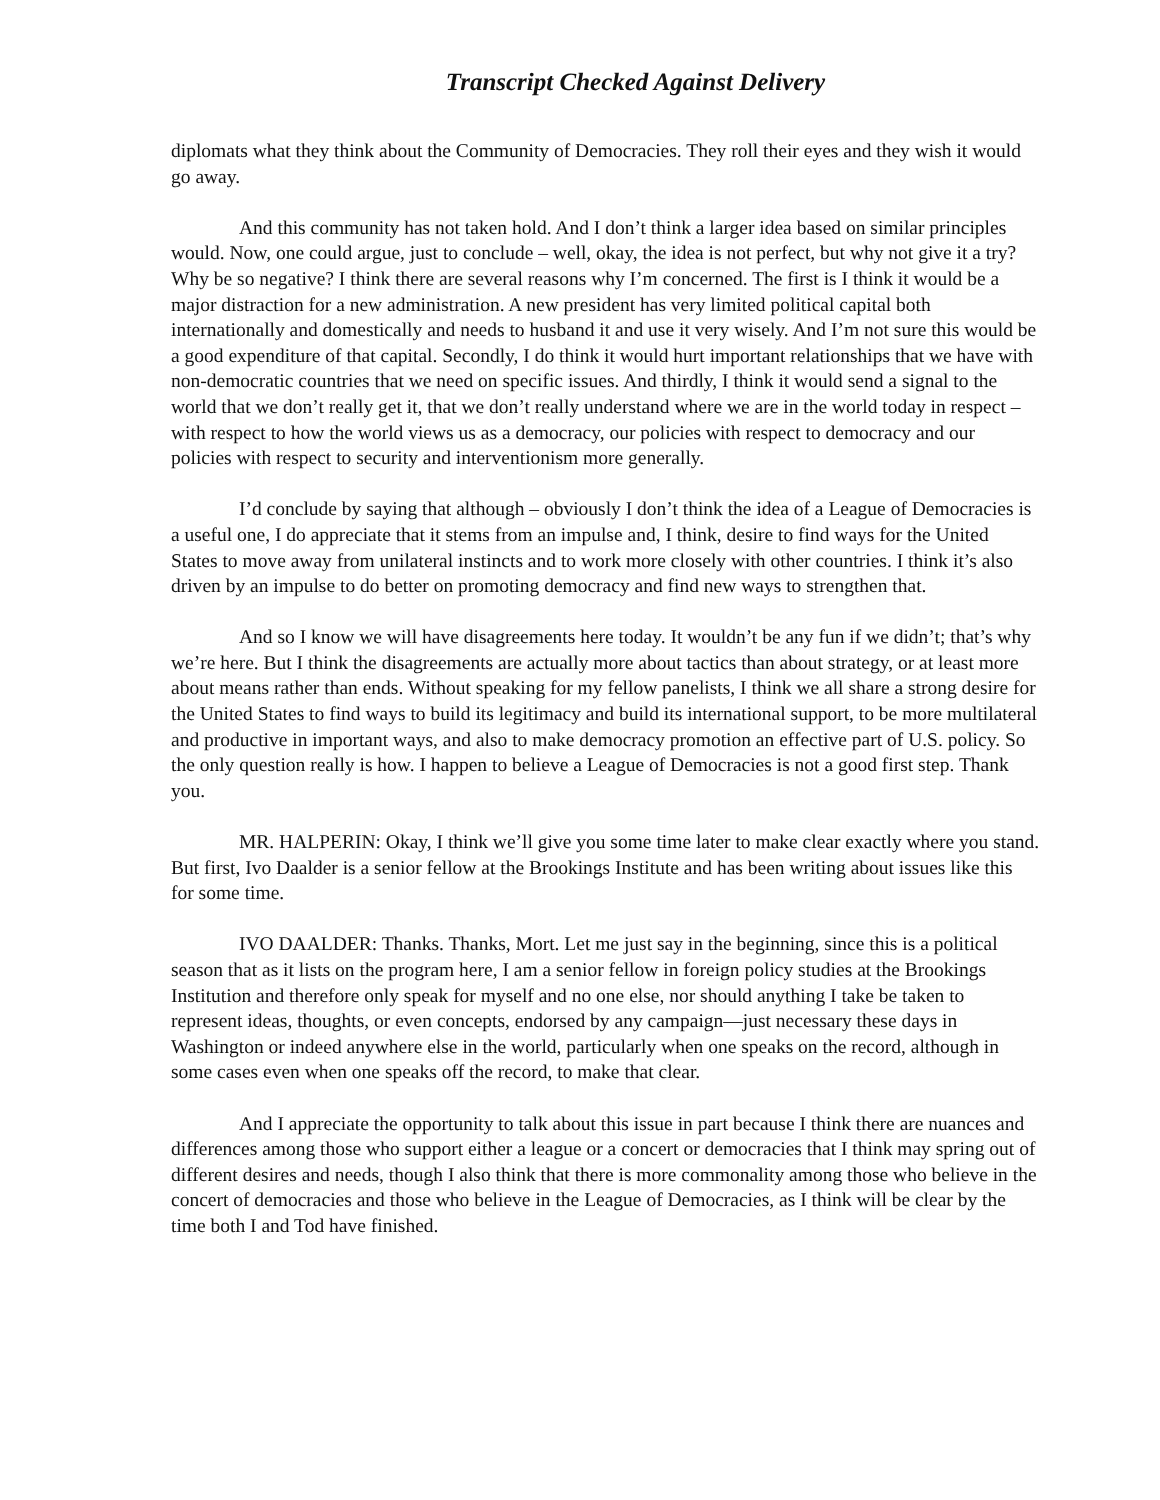Transcript Checked Against Delivery
diplomats what they think about the Community of Democracies. They roll their eyes and they wish it would go away.
And this community has not taken hold. And I don’t think a larger idea based on similar principles would. Now, one could argue, just to conclude – well, okay, the idea is not perfect, but why not give it a try? Why be so negative? I think there are several reasons why I’m concerned. The first is I think it would be a major distraction for a new administration. A new president has very limited political capital both internationally and domestically and needs to husband it and use it very wisely. And I’m not sure this would be a good expenditure of that capital. Secondly, I do think it would hurt important relationships that we have with non-democratic countries that we need on specific issues. And thirdly, I think it would send a signal to the world that we don’t really get it, that we don’t really understand where we are in the world today in respect – with respect to how the world views us as a democracy, our policies with respect to democracy and our policies with respect to security and interventionism more generally.
I’d conclude by saying that although – obviously I don’t think the idea of a League of Democracies is a useful one, I do appreciate that it stems from an impulse and, I think, desire to find ways for the United States to move away from unilateral instincts and to work more closely with other countries. I think it’s also driven by an impulse to do better on promoting democracy and find new ways to strengthen that.
And so I know we will have disagreements here today. It wouldn’t be any fun if we didn’t; that’s why we’re here. But I think the disagreements are actually more about tactics than about strategy, or at least more about means rather than ends. Without speaking for my fellow panelists, I think we all share a strong desire for the United States to find ways to build its legitimacy and build its international support, to be more multilateral and productive in important ways, and also to make democracy promotion an effective part of U.S. policy. So the only question really is how. I happen to believe a League of Democracies is not a good first step. Thank you.
MR. HALPERIN: Okay, I think we’ll give you some time later to make clear exactly where you stand. But first, Ivo Daalder is a senior fellow at the Brookings Institute and has been writing about issues like this for some time.
IVO DAALDER: Thanks. Thanks, Mort. Let me just say in the beginning, since this is a political season that as it lists on the program here, I am a senior fellow in foreign policy studies at the Brookings Institution and therefore only speak for myself and no one else, nor should anything I take be taken to represent ideas, thoughts, or even concepts, endorsed by any campaign—just necessary these days in Washington or indeed anywhere else in the world, particularly when one speaks on the record, although in some cases even when one speaks off the record, to make that clear.
And I appreciate the opportunity to talk about this issue in part because I think there are nuances and differences among those who support either a league or a concert or democracies that I think may spring out of different desires and needs, though I also think that there is more commonality among those who believe in the concert of democracies and those who believe in the League of Democracies, as I think will be clear by the time both I and Tod have finished.